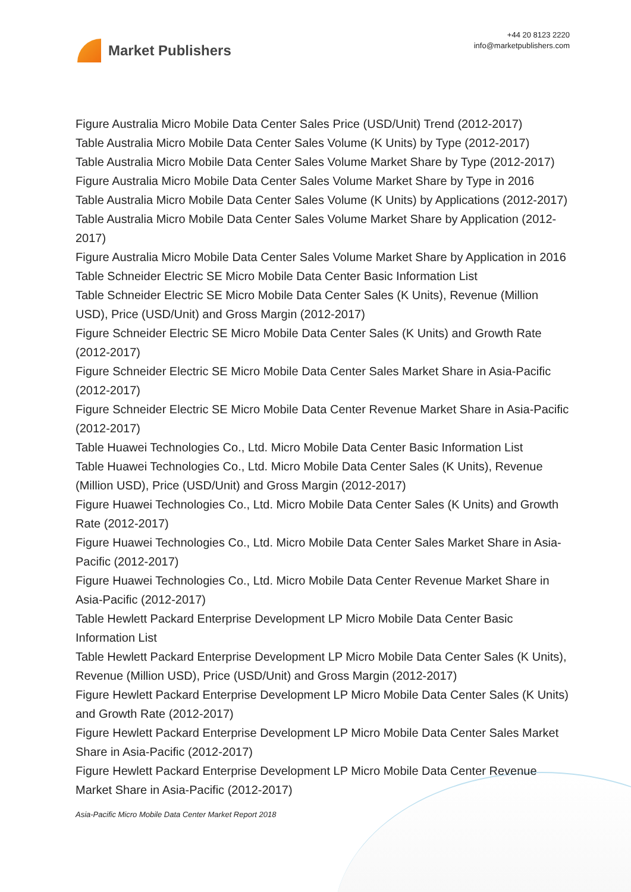Market Publishers
+44 20 8123 2220
info@marketpublishers.com
Figure Australia Micro Mobile Data Center Sales Price (USD/Unit) Trend (2012-2017)
Table Australia Micro Mobile Data Center Sales Volume (K Units) by Type (2012-2017)
Table Australia Micro Mobile Data Center Sales Volume Market Share by Type (2012-2017)
Figure Australia Micro Mobile Data Center Sales Volume Market Share by Type in 2016
Table Australia Micro Mobile Data Center Sales Volume (K Units) by Applications (2012-2017)
Table Australia Micro Mobile Data Center Sales Volume Market Share by Application (2012-2017)
Figure Australia Micro Mobile Data Center Sales Volume Market Share by Application in 2016
Table Schneider Electric SE Micro Mobile Data Center Basic Information List
Table Schneider Electric SE Micro Mobile Data Center Sales (K Units), Revenue (Million USD), Price (USD/Unit) and Gross Margin (2012-2017)
Figure Schneider Electric SE Micro Mobile Data Center Sales (K Units) and Growth Rate (2012-2017)
Figure Schneider Electric SE Micro Mobile Data Center Sales Market Share in Asia-Pacific (2012-2017)
Figure Schneider Electric SE Micro Mobile Data Center Revenue Market Share in Asia-Pacific (2012-2017)
Table Huawei Technologies Co., Ltd. Micro Mobile Data Center Basic Information List
Table Huawei Technologies Co., Ltd. Micro Mobile Data Center Sales (K Units), Revenue (Million USD), Price (USD/Unit) and Gross Margin (2012-2017)
Figure Huawei Technologies Co., Ltd. Micro Mobile Data Center Sales (K Units) and Growth Rate (2012-2017)
Figure Huawei Technologies Co., Ltd. Micro Mobile Data Center Sales Market Share in Asia-Pacific (2012-2017)
Figure Huawei Technologies Co., Ltd. Micro Mobile Data Center Revenue Market Share in Asia-Pacific (2012-2017)
Table Hewlett Packard Enterprise Development LP Micro Mobile Data Center Basic Information List
Table Hewlett Packard Enterprise Development LP Micro Mobile Data Center Sales (K Units), Revenue (Million USD), Price (USD/Unit) and Gross Margin (2012-2017)
Figure Hewlett Packard Enterprise Development LP Micro Mobile Data Center Sales (K Units) and Growth Rate (2012-2017)
Figure Hewlett Packard Enterprise Development LP Micro Mobile Data Center Sales Market Share in Asia-Pacific (2012-2017)
Figure Hewlett Packard Enterprise Development LP Micro Mobile Data Center Revenue Market Share in Asia-Pacific (2012-2017)
Asia-Pacific Micro Mobile Data Center Market Report 2018